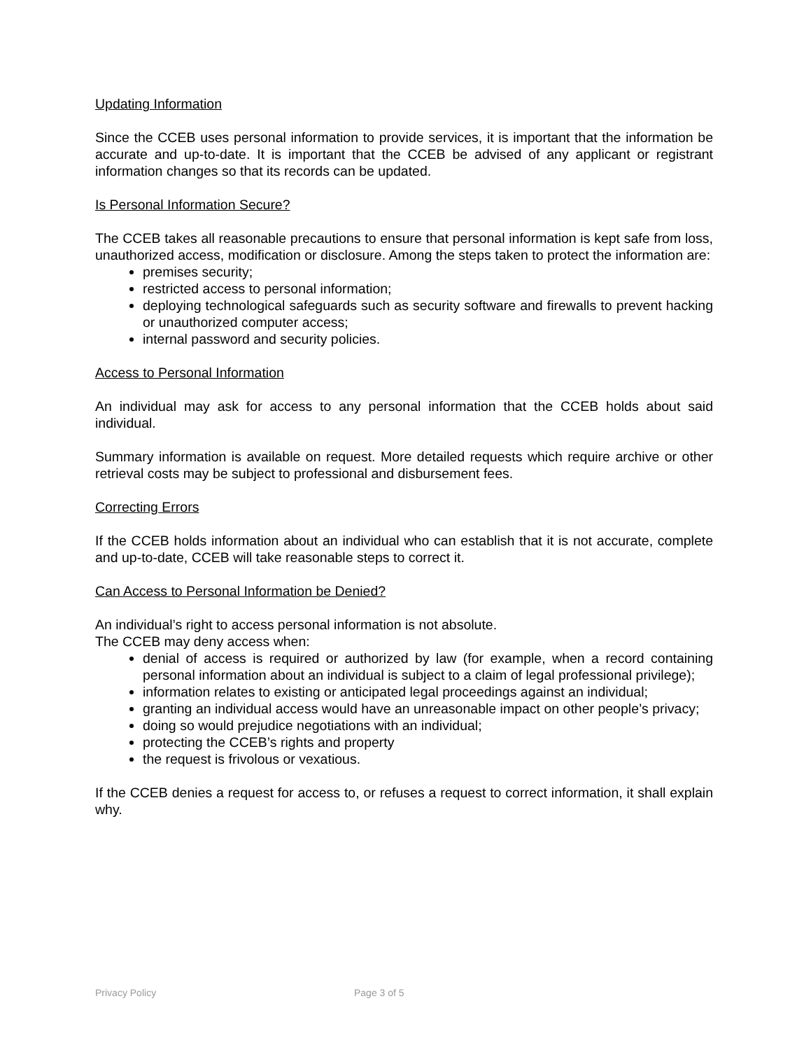Updating Information
Since the CCEB uses personal information to provide services, it is important that the information be accurate and up-to-date. It is important that the CCEB be advised of any applicant or registrant information changes so that its records can be updated.
Is Personal Information Secure?
The CCEB takes all reasonable precautions to ensure that personal information is kept safe from loss, unauthorized access, modification or disclosure. Among the steps taken to protect the information are:
premises security;
restricted access to personal information;
deploying technological safeguards such as security software and firewalls to prevent hacking or unauthorized computer access;
internal password and security policies.
Access to Personal Information
An individual may ask for access to any personal information that the CCEB holds about said individual.
Summary information is available on request. More detailed requests which require archive or other retrieval costs may be subject to professional and disbursement fees.
Correcting Errors
If the CCEB holds information about an individual who can establish that it is not accurate, complete and up-to-date, CCEB will take reasonable steps to correct it.
Can Access to Personal Information be Denied?
An individual’s right to access personal information is not absolute.
The CCEB may deny access when:
denial of access is required or authorized by law (for example, when a record containing personal information about an individual is subject to a claim of legal professional privilege);
information relates to existing or anticipated legal proceedings against an individual;
granting an individual access would have an unreasonable impact on other people’s privacy;
doing so would prejudice negotiations with an individual;
protecting the CCEB’s rights and property
the request is frivolous or vexatious.
If the CCEB denies a request for access to, or refuses a request to correct information, it shall explain why.
Privacy Policy Page 3 of 5